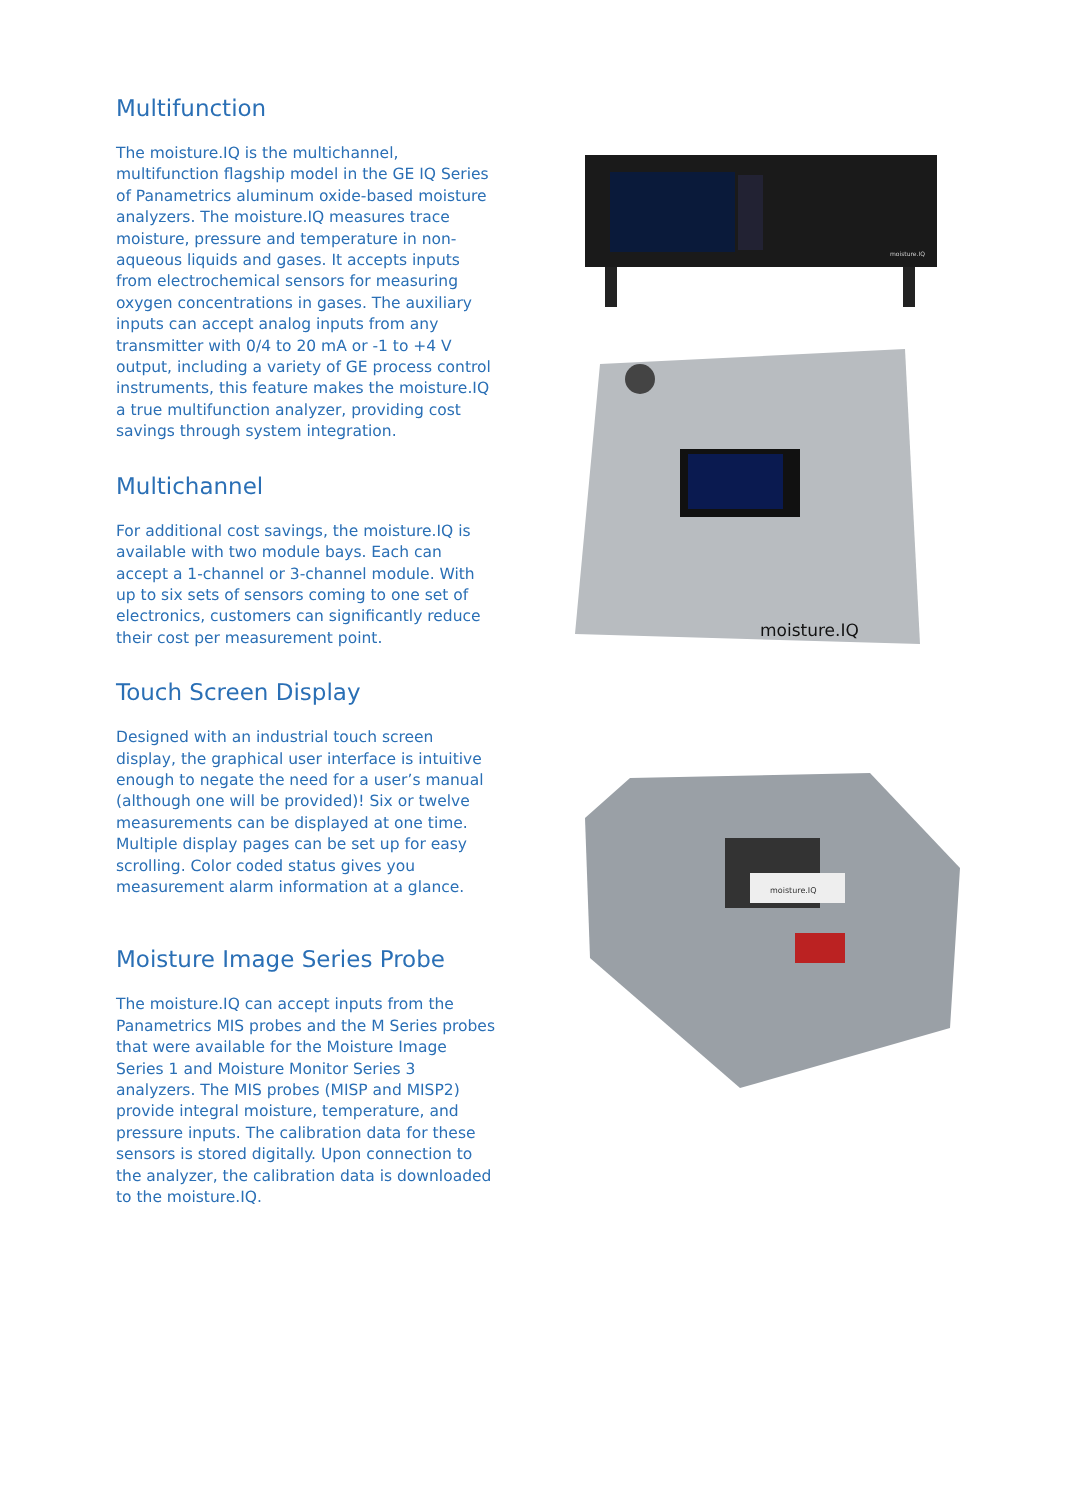Multifunction
The moisture.IQ is the multichannel, multifunction flagship model in the GE IQ Series of Panametrics aluminum oxide-based moisture analyzers. The moisture.IQ measures trace moisture, pressure and temperature in non-aqueous liquids and gases. It accepts inputs from electrochemical sensors for measuring oxygen concentrations in gases. The auxiliary inputs can accept analog inputs from any transmitter with 0/4 to 20 mA or -1 to +4 V output, including a variety of GE process control instruments, this feature makes the moisture.IQ a true multifunction analyzer, providing cost savings through system integration.
Multichannel
For additional cost savings, the moisture.IQ is available with two module bays. Each can accept a 1-channel or 3-channel module. With up to six sets of sensors coming to one set of electronics, customers can significantly reduce their cost per measurement point.
Touch Screen Display
Designed with an industrial touch screen display, the graphical user interface is intuitive enough to negate the need for a user’s manual (although one will be provided)! Six or twelve measurements can be displayed at one time. Multiple display pages can be set up for easy scrolling. Color coded status gives you measurement alarm information at a glance.
Moisture Image Series Probe
The moisture.IQ can accept inputs from the Panametrics MIS probes and the M Series probes that were available for the Moisture Image Series 1 and Moisture Monitor Series 3 analyzers. The MIS probes (MISP and MISP2) provide integral moisture, temperature, and pressure inputs. The calibration data for these sensors is stored digitally. Upon connection to the analyzer, the calibration data is downloaded to the moisture.IQ.
moisture.IQ
moisture.IQ
moisture.IQ